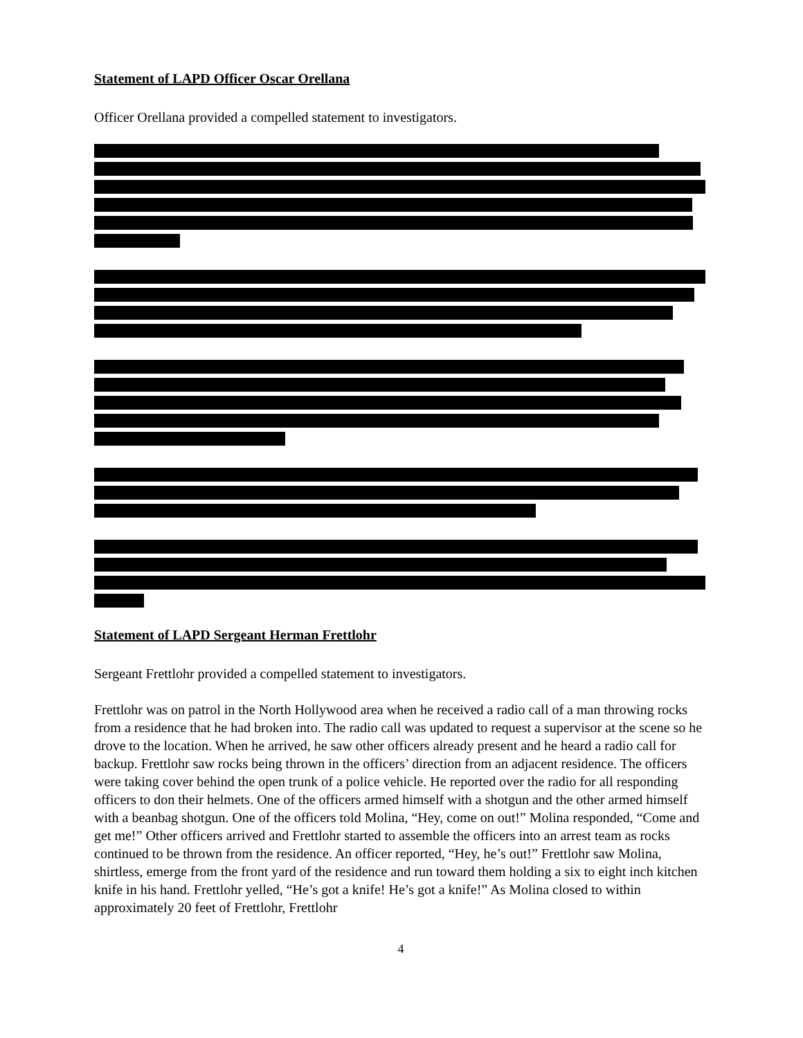Statement of LAPD Officer Oscar Orellana
Officer Orellana provided a compelled statement to investigators.
Statement of LAPD Sergeant Herman Frettlohr
Sergeant Frettlohr provided a compelled statement to investigators.
Frettlohr was on patrol in the North Hollywood area when he received a radio call of a man throwing rocks from a residence that he had broken into. The radio call was updated to request a supervisor at the scene so he drove to the location. When he arrived, he saw other officers already present and he heard a radio call for backup. Frettlohr saw rocks being thrown in the officers’ direction from an adjacent residence. The officers were taking cover behind the open trunk of a police vehicle. He reported over the radio for all responding officers to don their helmets. One of the officers armed himself with a shotgun and the other armed himself with a beanbag shotgun. One of the officers told Molina, “Hey, come on out!” Molina responded, “Come and get me!” Other officers arrived and Frettlohr started to assemble the officers into an arrest team as rocks continued to be thrown from the residence. An officer reported, “Hey, he’s out!” Frettlohr saw Molina, shirtless, emerge from the front yard of the residence and run toward them holding a six to eight inch kitchen knife in his hand. Frettlohr yelled, “He’s got a knife! He’s got a knife!” As Molina closed to within approximately 20 feet of Frettlohr, Frettlohr
4